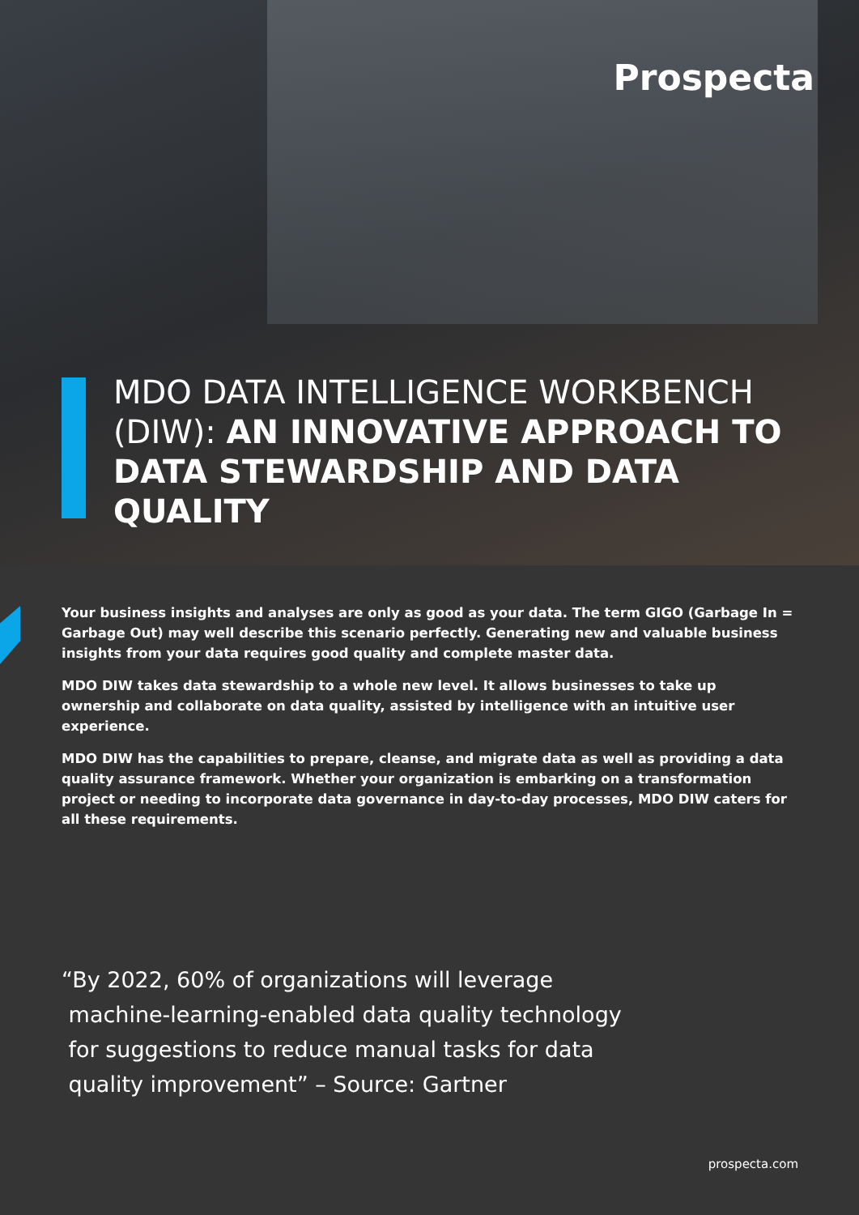Prospecta
MDO DATA INTELLIGENCE WORKBENCH (DIW): AN INNOVATIVE APPROACH TO DATA STEWARDSHIP AND DATA QUALITY
Your business insights and analyses are only as good as your data. The term GIGO (Garbage In = Garbage Out) may well describe this scenario perfectly. Generating new and valuable business insights from your data requires good quality and complete master data.
MDO DIW takes data stewardship to a whole new level. It allows businesses to take up ownership and collaborate on data quality, assisted by intelligence with an intuitive user experience.
MDO DIW has the capabilities to prepare, cleanse, and migrate data as well as providing a data quality assurance framework. Whether your organization is embarking on a transformation project or needing to incorporate data governance in day-to-day processes, MDO DIW caters for all these requirements.
“By 2022, 60% of organizations will leverage
machine-learning-enabled data quality technology
for suggestions to reduce manual tasks for data
quality improvement” – Source: Gartner
prospecta.com